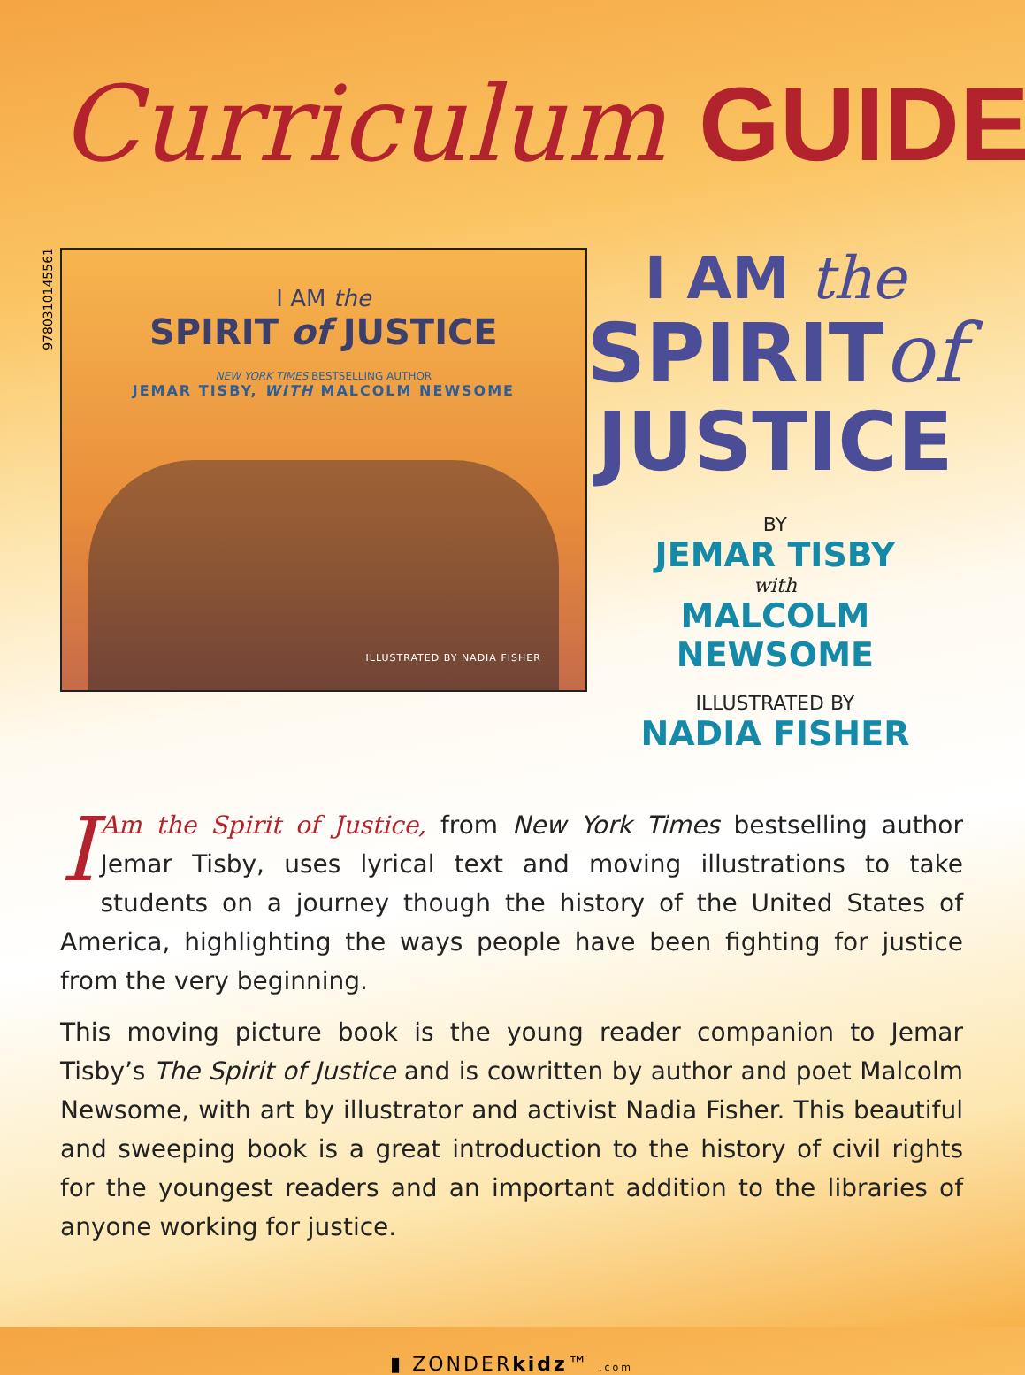Curriculum GUIDE
9780310145561
I AM the
SPIRIT of JUSTICE
NEW YORK TIMES BESTSELLING AUTHOR
JEMAR TISBY, WITH MALCOLM NEWSOME
ILLUSTRATED BY NADIA FISHER
I AM the
SPIRITof
JUSTICE
BY
JEMAR TISBY
with
MALCOLM NEWSOME
ILLUSTRATED BY
NADIA FISHER
IAm the Spirit of Justice, from New York Times bestselling author Jemar Tisby, uses lyrical text and moving illustrations to take students on a journey though the history of the United States of America, highlighting the ways people have been fighting for justice from the very beginning.
This moving picture book is the young reader companion to Jemar Tisby’s The Spirit of Justice and is cowritten by author and poet Malcolm Newsome, with art by illustrator and activist Nadia Fisher. This beautiful and sweeping book is a great introduction to the history of civil rights for the youngest readers and an important addition to the libraries of anyone working for justice.
▮ ZONDERkidz™ .com